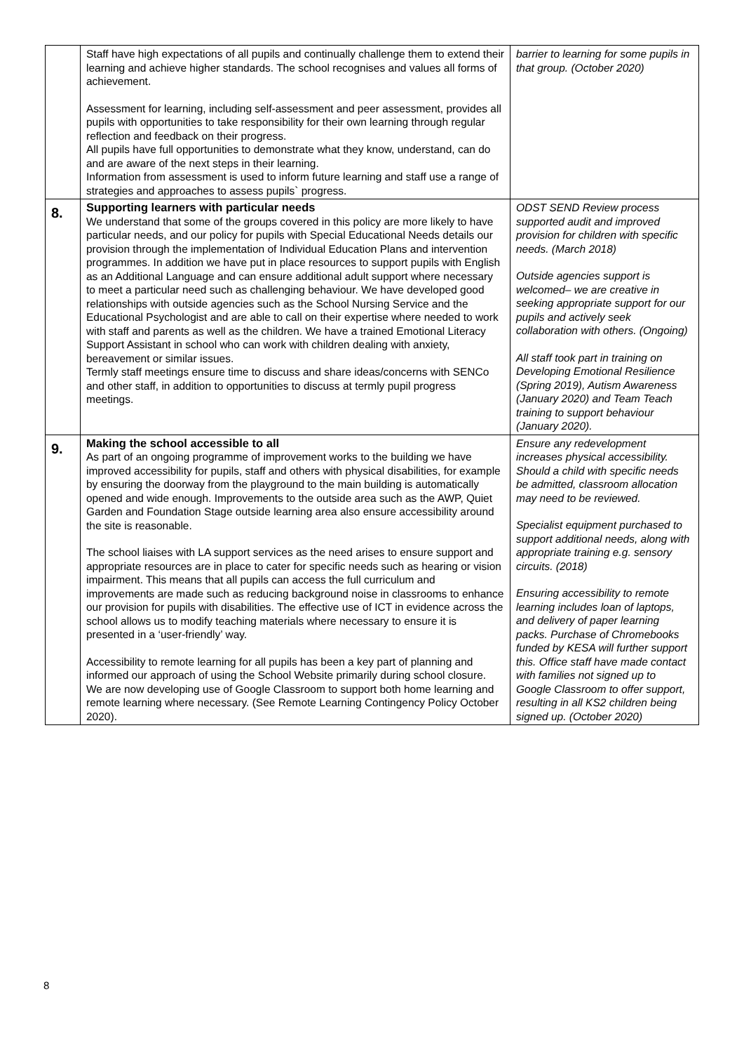| | Staff have high expectations of all pupils and continually challenge them to extend their learning and achieve higher standards. The school recognises and values all forms of achievement. Assessment for learning, including self-assessment and peer assessment, provides all pupils with opportunities to take responsibility for their own learning through regular reflection and feedback on their progress. All pupils have full opportunities to demonstrate what they know, understand, can do and are aware of the next steps in their learning. Information from assessment is used to inform future learning and staff use a range of strategies and approaches to assess pupils` progress. | barrier to learning for some pupils in that group. (October 2020) |
| 8. | Supporting learners with particular needs We understand that some of the groups covered in this policy are more likely to have particular needs, and our policy for pupils with Special Educational Needs details our provision through the implementation of Individual Education Plans and intervention programmes. In addition we have put in place resources to support pupils with English as an Additional Language and can ensure additional adult support where necessary to meet a particular need such as challenging behaviour. We have developed good relationships with outside agencies such as the School Nursing Service and the Educational Psychologist and are able to call on their expertise where needed to work with staff and parents as well as the children. We have a trained Emotional Literacy Support Assistant in school who can work with children dealing with anxiety, bereavement or similar issues. Termly staff meetings ensure time to discuss and share ideas/concerns with SENCo and other staff, in addition to opportunities to discuss at termly pupil progress meetings. | ODST SEND Review process supported audit and improved provision for children with specific needs. (March 2018) Outside agencies support is welcomed– we are creative in seeking appropriate support for our pupils and actively seek collaboration with others. (Ongoing) All staff took part in training on Developing Emotional Resilience (Spring 2019), Autism Awareness (January 2020) and Team Teach training to support behaviour (January 2020). |
| 9. | Making the school accessible to all As part of an ongoing programme of improvement works to the building we have improved accessibility for pupils, staff and others with physical disabilities, for example by ensuring the doorway from the playground to the main building is automatically opened and wide enough. Improvements to the outside area such as the AWP, Quiet Garden and Foundation Stage outside learning area also ensure accessibility around the site is reasonable. The school liaises with LA support services as the need arises to ensure support and appropriate resources are in place to cater for specific needs such as hearing or vision impairment. This means that all pupils can access the full curriculum and improvements are made such as reducing background noise in classrooms to enhance our provision for pupils with disabilities. The effective use of ICT in evidence across the school allows us to modify teaching materials where necessary to ensure it is presented in a ‘user-friendly’ way. Accessibility to remote learning for all pupils has been a key part of planning and informed our approach of using the School Website primarily during school closure. We are now developing use of Google Classroom to support both home learning and remote learning where necessary. (See Remote Learning Contingency Policy October 2020). | Ensure any redevelopment increases physical accessibility. Should a child with specific needs be admitted, classroom allocation may need to be reviewed. Specialist equipment purchased to support additional needs, along with appropriate training e.g. sensory circuits. (2018) Ensuring accessibility to remote learning includes loan of laptops, and delivery of paper learning packs. Purchase of Chromebooks funded by KESA will further support this. Office staff have made contact with families not signed up to Google Classroom to offer support, resulting in all KS2 children being signed up. (October 2020) |
8